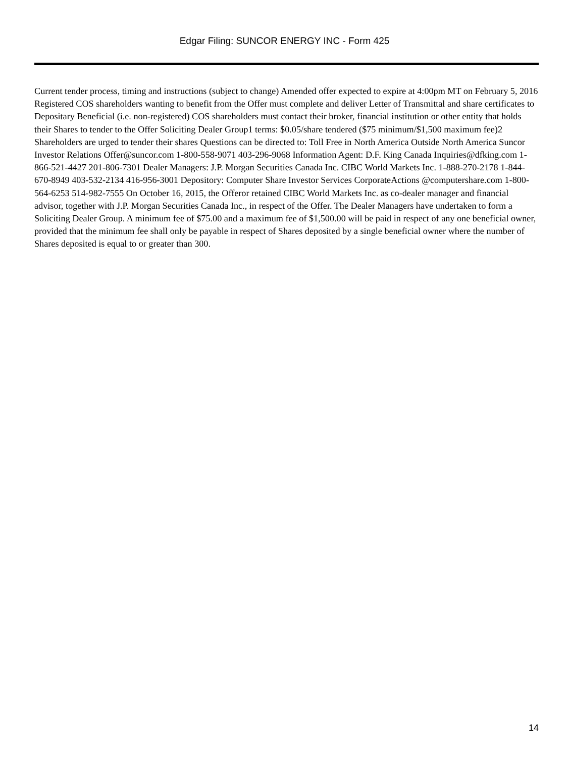Edgar Filing: SUNCOR ENERGY INC - Form 425
Current tender process, timing and instructions (subject to change) Amended offer expected to expire at 4:00pm MT on February 5, 2016 Registered COS shareholders wanting to benefit from the Offer must complete and deliver Letter of Transmittal and share certificates to Depositary Beneficial (i.e. non-registered) COS shareholders must contact their broker, financial institution or other entity that holds their Shares to tender to the Offer Soliciting Dealer Group1 terms: $0.05/share tendered ($75 minimum/$1,500 maximum fee)2 Shareholders are urged to tender their shares Questions can be directed to: Toll Free in North America Outside North America Suncor Investor Relations Offer@suncor.com 1-800-558-9071 403-296-9068 Information Agent: D.F. King Canada Inquiries@dfking.com 1-866-521-4427 201-806-7301 Dealer Managers: J.P. Morgan Securities Canada Inc. CIBC World Markets Inc. 1-888-270-2178 1-844-670-8949 403-532-2134 416-956-3001 Depository: Computer Share Investor Services CorporateActions @computershare.com 1-800-564-6253 514-982-7555 On October 16, 2015, the Offeror retained CIBC World Markets Inc. as co-dealer manager and financial advisor, together with J.P. Morgan Securities Canada Inc., in respect of the Offer. The Dealer Managers have undertaken to form a Soliciting Dealer Group. A minimum fee of $75.00 and a maximum fee of $1,500.00 will be paid in respect of any one beneficial owner, provided that the minimum fee shall only be payable in respect of Shares deposited by a single beneficial owner where the number of Shares deposited is equal to or greater than 300.
14